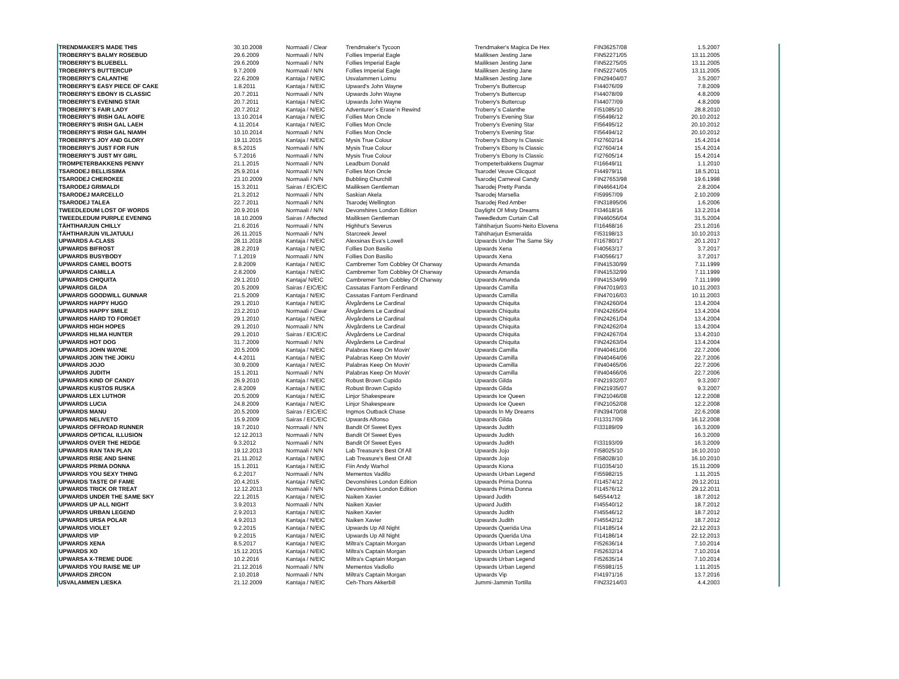| TRENDMAKER'S MADE THIS | 30.10.2008 | Normaali / Clear | Trendmaker's Tycoon | Trendmaker's Magica De Hex | FIN36257/08 | 1.5.2007 |
| TROBERRY'S BALMY ROSEBUD | 29.6.2009 | Normaali / N/N | Follies Imperial Eagle | Mailiksen Jesting Jane | FIN52271/05 | 13.11.2005 |
| TROBERRY'S BLUEBELL | 29.6.2009 | Normaali / N/N | Follies Imperial Eagle | Mailiksen Jesting Jane | FIN52275/05 | 13.11.2005 |
| TROBERRY'S BUTTERCUP | 9.7.2009 | Normaali / N/N | Follies Imperial Eagle | Mailiksen Jesting Jane | FIN52274/05 | 13.11.2005 |
| TROBERRY'S CALANTHE | 22.6.2009 | Kantaja / N/EIC | Usvalammen Loimu | Mailiksen Jesting Jane | FIN29404/07 | 3.5.2007 |
| TROBERRY'S EASY PIECE OF CAKE | 1.8.2011 | Kantaja / N/EIC | Upward's John Wayne | Troberry's Buttercup | FI44076/09 | 7.8.2009 |
| TROBERRY'S EBONY IS CLASSIC | 20.7.2011 | Normaali / N/N | Upwards John Wayne | Troberry's Buttercup | FI44078/09 | 4.8.2009 |
| TROBERRY'S EVENING STAR | 20.7.2011 | Kantaja / N/EIC | Upwards John Wayne | Troberry's Buttercup | FI44077/09 | 4.8.2009 |
| TROBERRY´S FAIR LADY | 20.7.2012 | Kantaja / N/EIC | Adventurer´s Erase´n Rewind | Troberry´s Calanthe | FI51085/10 | 28.8.2010 |
| TROBERRY'S IRISH GAL AOIFE | 13.10.2014 | Kantaja / N/EIC | Follies Mon Oncle | Troberry's Evening Star | FI56496/12 | 20.10.2012 |
| TROBERRY'S IRISH GAL LAEH | 4.11.2014 | Kantaja / N/EIC | Follies Mon Oncle | Troberry's Evening Star | FI56495/12 | 20.10.2012 |
| TROBERRY'S IRISH GAL NIAMH | 10.10.2014 | Normaali / N/N | Follies Mon Oncle | Troberry's Evening Star | FI56494/12 | 20.10.2012 |
| TROBERRY'S JOY AND GLORY | 19.11.2015 | Kantaja / N/EIC | Mysis True Colour | Troberry's Ebony Is Classic | FI27602/14 | 15.4.2014 |
| TROBERRY'S JUST FOR FUN | 8.5.2015 | Normaali / N/N | Mysis True Colour | Troberry's Ebony Is Classic | FI27604/14 | 15.4.2014 |
| TROBERRY'S JUST MY GIRL | 5.7.2016 | Normaali / N/N | Mysis True Colour | Troberry's Ebony Is Classic | FI27605/14 | 15.4.2014 |
| TROMPETERBAKKENS PENNY | 21.1.2015 | Normaali / N/N | Leadburn Donald | Trompeterbakkens Dagmar | FI16649/11 | 1.1.2010 |
| TSARODEJ BELLISSIMA | 25.9.2014 | Normaali / N/N | Follies Mon Oncle | Tsarodel Veuve Clicquot | FI44979/11 | 18.5.2011 |
| TSARODEJ CHEROKEE | 23.10.2009 | Normaali / N/N | Bubbling Churchill | Tsarodej Carneval Candy | FIN27653/98 | 19.6.1998 |
| TSARODEJ GRIMALDI | 15.3.2011 | Sairas / EIC/EIC | Mailiksen Gentleman | Tsarodej Pretty Panda | FIN46641/04 | 2.8.2004 |
| TSARODEJ MARCELLO | 21.3.2012 | Normaali / N/N | Saskian Akela | Tsarodej Marsella | FI59957/09 | 2.10.2009 |
| TSARODEJ TALEA | 22.7.2011 | Normaali / N/N | Tsarodej Wellington | Tsarodej Red Amber | FIN31895/06 | 1.6.2006 |
| TWEEDLEDUM LOST OF WORDS | 20.9.2016 | Normaali / N/N | Devonshires London Edition | Daylight Of Misty Dreams | FI34618/16 | 13.2.2014 |
| TWEEDLEDUM PURPLE EVENING | 18.10.2009 | Sairas / Affected | Mailiksen Gentleman | Tweedledum Curtain Call | FIN46056/04 | 31.5.2004 |
| TÄHTIHARJUN CHILLY | 21.6.2016 | Normaali / N/N | Highhut's Severus | Tähtiharjun Suomi-Neito Elovena | FI16468/16 | 23.1.2016 |
| TÄHTIHARJUN VILJATUULI | 26.11.2015 | Normaali / N/N | Starcreek Jewel | Tähtiharjun Esmeralda | FI53198/13 | 10.10.2013 |
| UPWARDS A-CLASS | 28.11.2018 | Kantaja / N/EIC | Alexsinas Eva's Lowell | Upwards Under The Same Sky | FI16780/17 | 20.1.2017 |
| UPWARDS BIFROST | 28.2.2019 | Kantaja / N/EIC | Follies Don Basilio | Upwards Xena | FI40563/17 | 3.7.2017 |
| UPWARDS BUSYBODY | 7.1.2019 | Normaali / N/N | Follies Don Basilio | Upwards Xena | FI40566/17 | 3.7.2017 |
| UPWARDS CAMEL BOOTS | 2.8.2009 | Kantaja / N/EIC | Cambremer Tom Cobbley Of Charway | Upwards Amanda | FIN41530/99 | 7.11.1999 |
| UPWARDS CAMILLA | 2.8.2009 | Kantaja / N/EIC | Cambremer Tom Cobbley Of Charway | Upwards Amanda | FIN41532/99 | 7.11.1999 |
| UPWARDS CHIQUITA | 29.1.2010 | Kantaja/ N/EIC | Cambremer Tom Cobbley Of Charway | Upwards Amanda | FIN41534/99 | 7.11.1999 |
| UPWARDS GILDA | 20.5.2009 | Sairas / EIC/EIC | Cassatas Fantom Ferdinand | Upwards Camilla | FIN47019/03 | 10.11.2003 |
| UPWARDS GOODWILL GUNNAR | 21.5.2009 | Kantaja / N/EIC | Cassatas Fantom Ferdinand | Upwards Camilla | FIN47016/03 | 10.11.2003 |
| UPWARDS HAPPY HUGO | 29.1.2010 | Kantaja / N/EIC | Älvgårdens Le Cardinal | Upwards Chiquita | FIN24260/04 | 13.4.2004 |
| UPWARDS HAPPY SMILE | 23.2.2010 | Normaali / Clear | Älvgårdens Le Cardinal | Upwards Chiquita | FIN24265/04 | 13.4.2004 |
| UPWARDS HARD TO FORGET | 29.1.2010 | Kantaja / N/EIC | Älvgårdens Le Cardinal | Upwards Chiquita | FIN24261/04 | 13.4.2004 |
| UPWARDS HIGH HOPES | 29.1.2010 | Normaali / N/N | Älvgårdens Le Cardinal | Upwards Chiquita | FIN24262/04 | 13.4.2004 |
| UPWARDS HILMA HUNTER | 29.1.2010 | Sairas / EIC/EIC | Älvgårdens Le Cardinal | Upwards Chiquita | FIN24267/04 | 13.4.2010 |
| UPWARDS HOT DOG | 31.7.2009 | Normaali / N/N | Älvgårdens Le Cardinal | Upwards Chiquita | FIN24263/04 | 13.4.2004 |
| UPWARDS JOHN WAYNE | 20.5.2009 | Kantaja / N/EIC | Palabras Keep On Movin' | Upwards Camilla | FIN40461/06 | 22.7.2006 |
| UPWARDS JOIN THE JOIKU | 4.4.2011 | Kantaja / N/EIC | Palabras Keep On Movin' | Upwards Camilla | FIN40464/06 | 22.7.2006 |
| UPWARDS JOJO | 30.9.2009 | Kantaja / N/EIC | Palabras Keep On Movin' | Upwards Camilla | FIN40465/06 | 22.7.2006 |
| UPWARDS JUDITH | 15.1.2011 | Normaali / N/N | Palabras Keep On Movin' | Upwards Camilla | FIN40466/06 | 22.7.2006 |
| UPWARDS KIND OF CANDY | 26.9.2010 | Kantaja / N/EIC | Robust Brown Cupido | Upwards Gilda | FIN21932/07 | 9.3.2007 |
| UPWARDS KUSTOS RUSKA | 2.8.2009 | Kantaja / N/EIC | Robust Brown Cupido | Upwards Gilda | FIN21935/07 | 9.3.2007 |
| UPWARDS LEX LUTHOR | 20.5.2009 | Kantaja / N/EIC | Linjor Shakespeare | Upwards Ice Queen | FIN21046/08 | 12.2.2008 |
| UPWARDS LUCIA | 24.8.2009 | Kantaja / N/EIC | Linjor Shakespeare | Upwards Ice Queen | FIN21052/08 | 12.2.2008 |
| UPWARDS MANU | 20.5.2009 | Sairas / EIC/EIC | Ingmos Outback Chase | Upwards In My Dreams | FIN39470/08 | 22.6.2008 |
| UPWARDS NELIVETO | 15.9.2009 | Sairas / EIC/EIC | Upwards Alfonso | Upwards Gilda | FI13317/09 | 16.12.2008 |
| UPWARDS OFFROAD RUNNER | 19.7.2010 | Normaali / N/N | Bandit Of Sweet Eyes | Upwards Judith | FI33189/09 | 16.3.2009 |
| UPWARDS OPTICAL ILLUSION | 12.12.2013 | Normaali / N/N | Bandit Of Sweet Eyes | Upwards Judith | | 16.3.2009 |
| UPWARDS OVER THE HEDGE | 9.3.2012 | Normaali / N/N | Bandit Of Sweet Eyes | Upwards Judith | FI33193/09 | 16.3.2009 |
| UPWARDS RAN TAN PLAN | 19.12.2013 | Normaali / N/N | Lab Treasure's Best Of All | Upwards Jojo | FI58025/10 | 16.10.2010 |
| UPWARDS RISE AND SHINE | 21.11.2012 | Kantaja / N/EIC | Lab Treasure's Best Of All | Upwards Jojo | FI58028/10 | 16.10.2010 |
| UPWARDS PRIMA DONNA | 15.1.2011 | Kantaja / N/EIC | Fiin Andy Warhol | Upwards Kiona | FI10354/10 | 15.11.2009 |
| UPWARDS YOU SEXY THING | 6.2.2017 | Normaali / N/N | Mementos Vadillo | Upwards Urban Legend | FI55982/15 | 1.11.2015 |
| UPWARDS TASTE OF FAME | 20.4.2015 | Kantaja / N/EIC | Devonshires London Edition | Upwards Prima Donna | FI14574/12 | 29.12.2011 |
| UPWARDS TRICK OR TREAT | 12.12.2013 | Normaali / N/N | Devonshires London Edition | Upwards Prima Donna | FI14576/12 | 29.12.2011 |
| UPWARDS UNDER THE SAME SKY | 22.1.2015 | Kantaja / N/EIC | Naiken Xavier | Upward Judith | fi45544/12 | 18.7.2012 |
| UPWARDS UP ALL NIGHT | 3.9.2013 | Normaali / N/N | Naiken Xavier | Upward Judith | FI45540/12 | 18.7.2012 |
| UPWARDS URBAN LEGEND | 2.9.2013 | Kantaja / N/EIC | Naiken Xavier | Upwards Judith | FI45546/12 | 18.7.2012 |
| UPWARDS URSA POLAR | 4.9.2013 | Kantaja / N/EIC | Naiken Xavier | Upwards Judith | FI45542/12 | 18.7.2012 |
| UPWARDS VIOLET | 9.2.2015 | Kantaja / N/EIC | Upwards Up All Night | Upwards Querida Una | FI14185/14 | 22.12.2013 |
| UPWARDS VIP | 9.2.2015 | Kantaja / N/EIC | Upwards Up All Night | Upwards Querida Una | FI14186/14 | 22.12.2013 |
| UPWARDS XENA | 8.5.2017 | Kantaja / N/EIC | Miltra's Captain Morgan | Upwards Urban Legend | FI52636/14 | 7.10.2014 |
| UPWARDS XO | 15.12.2015 | Kantaja / N/EIC | Miltra's Captain Morgan | Upwards Urban Legend | FI52632/14 | 7.10.2014 |
| UPWARSA X-TREME DUDE | 10.2.2016 | Kantaja / N/EIC | Miltra's Captain Morgan | Upwards Urban Legend | FI52635/14 | 7.10.2014 |
| UPWARDS YOU RAISE ME UP | 21.12.2016 | Normaali / N/N | Mementos Vadiollo | Upwards Urban Legend | FI55981/15 | 1.11.2015 |
| UPWARDS ZIRCON | 2.10.2018 | Normaali / N/N | Miltra's Captain Morgan | Upwards Vip | FI41971/16 | 13.7.2016 |
| USVALAMMEN LIESKA | 21.12.2009 | Kantaja / N/EIC | Ceh-Thors Akkerbill | Jummi-Jammin Tortilla | FIN23214/03 | 4.4.2003 |